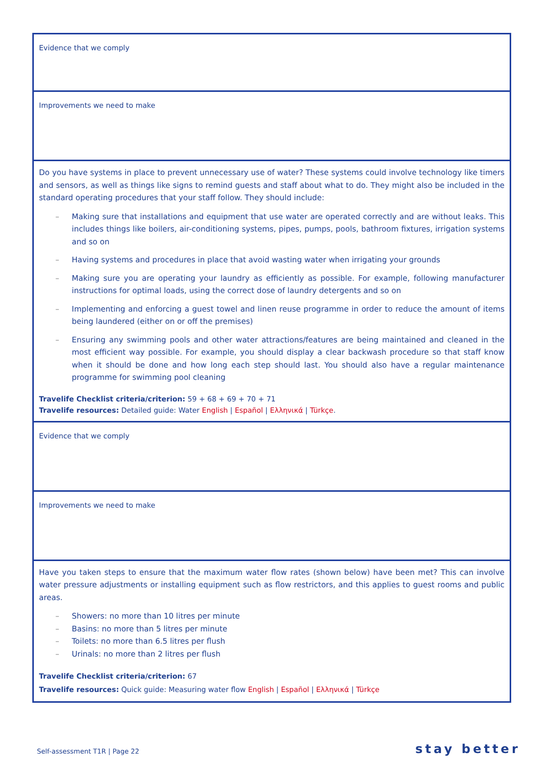| Evidence that we comply |
| Improvements we need to make |
| Do you have systems in place to prevent unnecessary use of water? These systems could involve technology like timers and sensors, as well as things like signs to remind guests and staff about what to do. They might also be included in the standard operating procedures that your staff follow. They should include: – Making sure that installations and equipment that use water are operated correctly and are without leaks. This includes things like boilers, air-conditioning systems, pipes, pumps, pools, bathroom fixtures, irrigation systems and so on – Having systems and procedures in place that avoid wasting water when irrigating your grounds – Making sure you are operating your laundry as efficiently as possible. For example, following manufacturer instructions for optimal loads, using the correct dose of laundry detergents and so on – Implementing and enforcing a guest towel and linen reuse programme in order to reduce the amount of items being laundered (either on or off the premises) – Ensuring any swimming pools and other water attractions/features are being maintained and cleaned in the most efficient way possible. For example, you should display a clear backwash procedure so that staff know when it should be done and how long each step should last. You should also have a regular maintenance programme for swimming pool cleaning Travelife Checklist criteria/criterion: 59 + 68 + 69 + 70 + 71 Travelife resources: Detailed guide: Water English / Español / Ελληνικά / Türkçe . |
| Evidence that we comply |
| Improvements we need to make |
| Have you taken steps to ensure that the maximum water flow rates (shown below) have been met? This can involve water pressure adjustments or installing equipment such as flow restrictors, and this applies to guest rooms and public areas. – Showers: no more than 10 litres per minute – Basins: no more than 5 litres per minute – Toilets: no more than 6.5 litres per flush – Urinals: no more than 2 litres per flush Travelife Checklist criteria/criterion: 67 Travelife resources: Quick guide: Measuring water flow English / Español / Ελληνικά / Türkçe |
Self-assessment T1R | Page 22 stay better